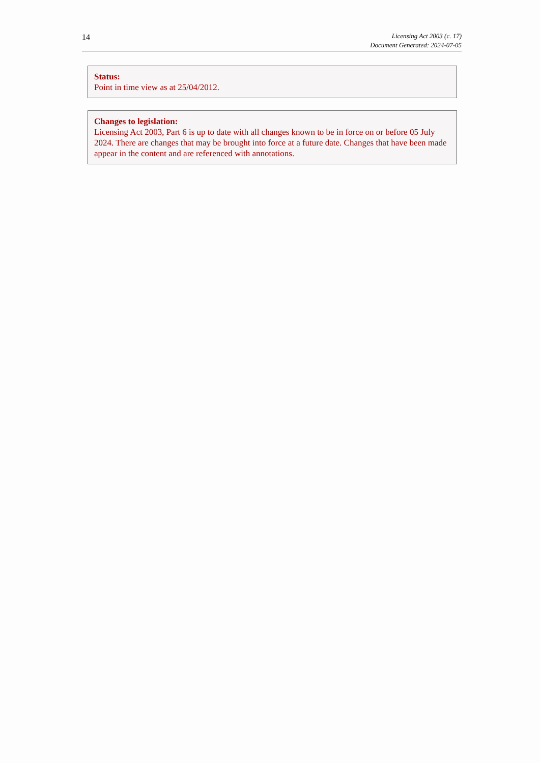14
Licensing Act 2003 (c. 17)
Document Generated: 2024-07-05
Status:
Point in time view as at 25/04/2012.
Changes to legislation:
Licensing Act 2003, Part 6 is up to date with all changes known to be in force on or before 05 July 2024. There are changes that may be brought into force at a future date. Changes that have been made appear in the content and are referenced with annotations.